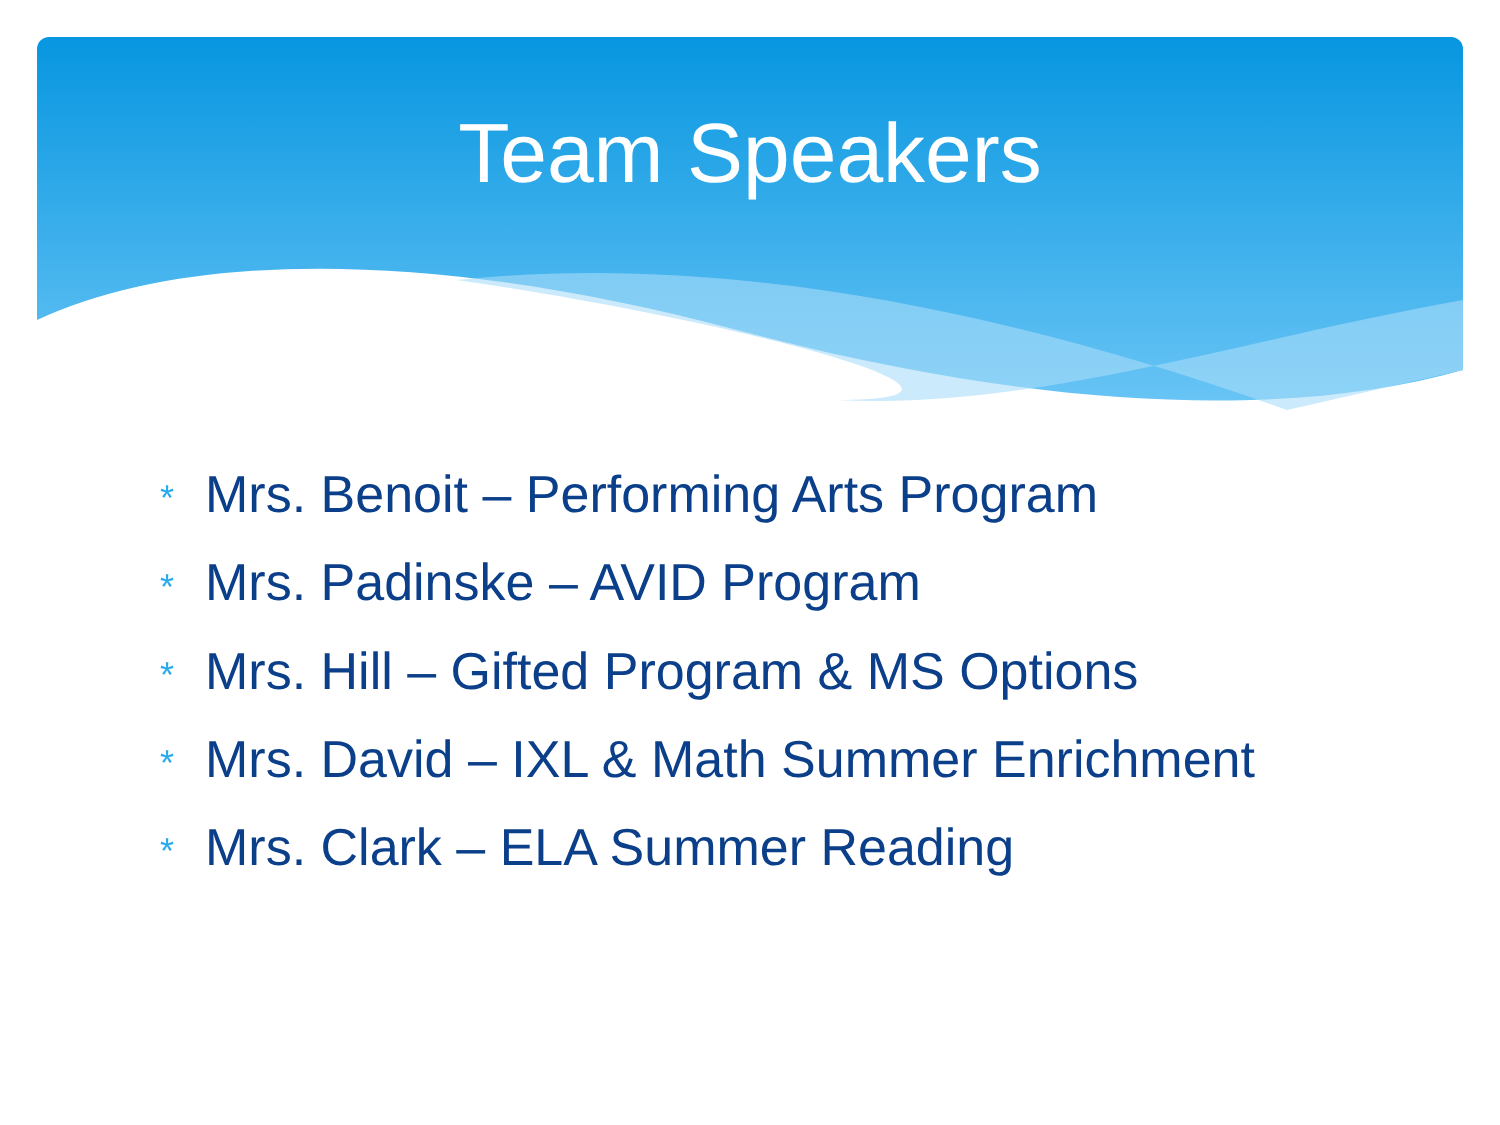Team Speakers
* Mrs. Benoit – Performing Arts Program
* Mrs. Padinske – AVID Program
* Mrs. Hill – Gifted Program & MS Options
* Mrs. David – IXL & Math Summer Enrichment
* Mrs. Clark – ELA Summer Reading